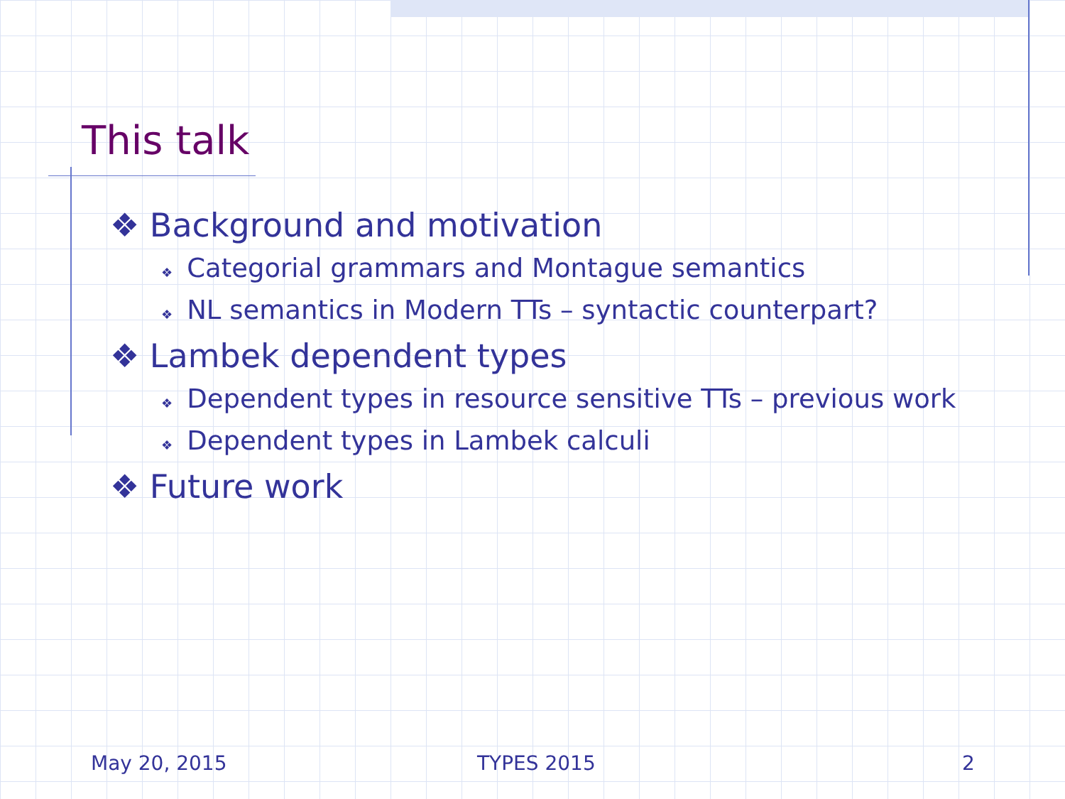This talk
❖ Background and motivation
❖ Categorial grammars and Montague semantics
❖ NL semantics in Modern TTs – syntactic counterpart?
❖ Lambek dependent types
❖ Dependent types in resource sensitive TTs – previous work
❖ Dependent types in Lambek calculi
❖ Future work
May 20, 2015 TYPES 2015 2